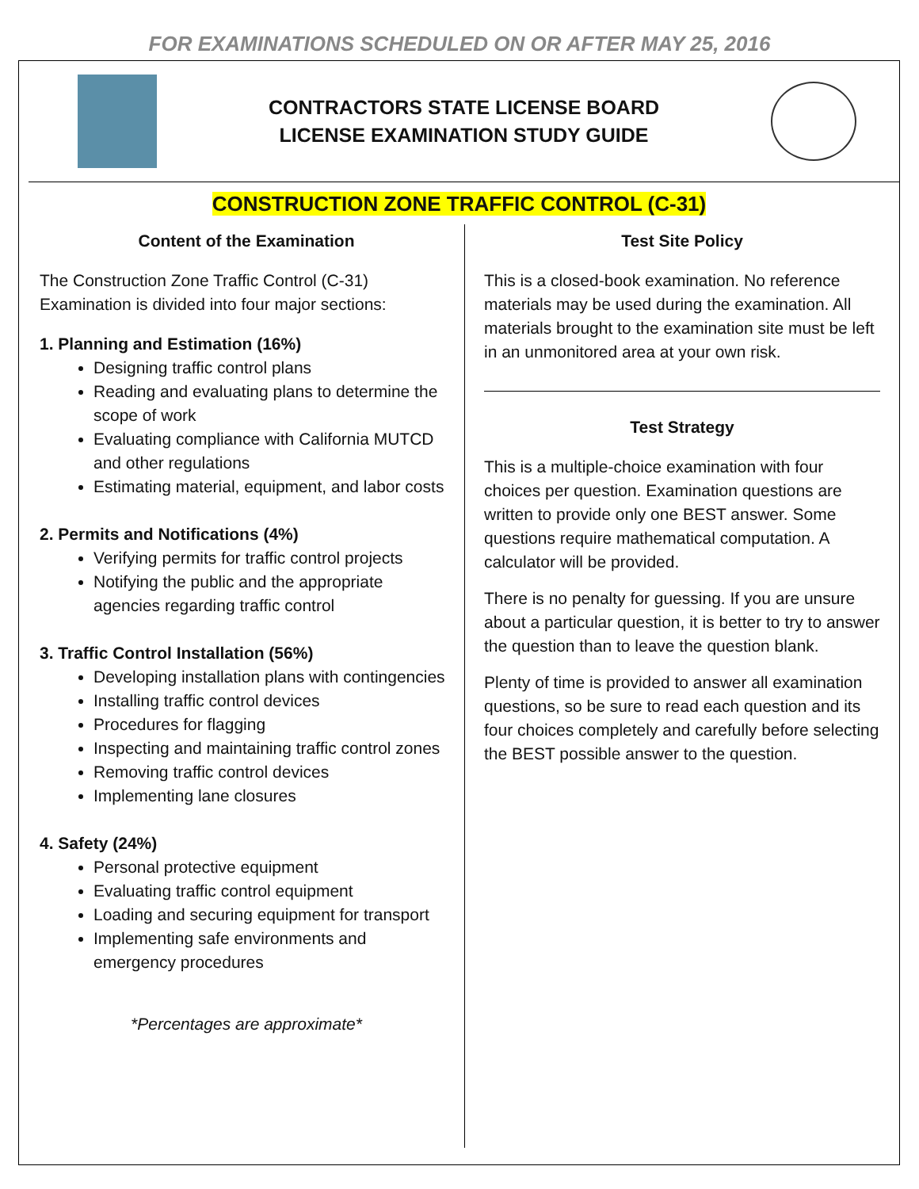FOR EXAMINATIONS SCHEDULED ON OR AFTER MAY 25, 2016
CONTRACTORS STATE LICENSE BOARD
LICENSE EXAMINATION STUDY GUIDE
CONSTRUCTION ZONE TRAFFIC CONTROL (C-31)
Content of the Examination
The Construction Zone Traffic Control (C-31) Examination is divided into four major sections:
1. Planning and Estimation (16%)
Designing traffic control plans
Reading and evaluating plans to determine the scope of work
Evaluating compliance with California MUTCD and other regulations
Estimating material, equipment, and labor costs
2. Permits and Notifications (4%)
Verifying permits for traffic control projects
Notifying the public and the appropriate agencies regarding traffic control
3. Traffic Control Installation (56%)
Developing installation plans with contingencies
Installing traffic control devices
Procedures for flagging
Inspecting and maintaining traffic control zones
Removing traffic control devices
Implementing lane closures
4. Safety (24%)
Personal protective equipment
Evaluating traffic control equipment
Loading and securing equipment for transport
Implementing safe environments and emergency procedures
*Percentages are approximate*
Test Site Policy
This is a closed-book examination. No reference materials may be used during the examination. All materials brought to the examination site must be left in an unmonitored area at your own risk.
Test Strategy
This is a multiple-choice examination with four choices per question. Examination questions are written to provide only one BEST answer. Some questions require mathematical computation. A calculator will be provided.
There is no penalty for guessing. If you are unsure about a particular question, it is better to try to answer the question than to leave the question blank.
Plenty of time is provided to answer all examination questions, so be sure to read each question and its four choices completely and carefully before selecting the BEST possible answer to the question.